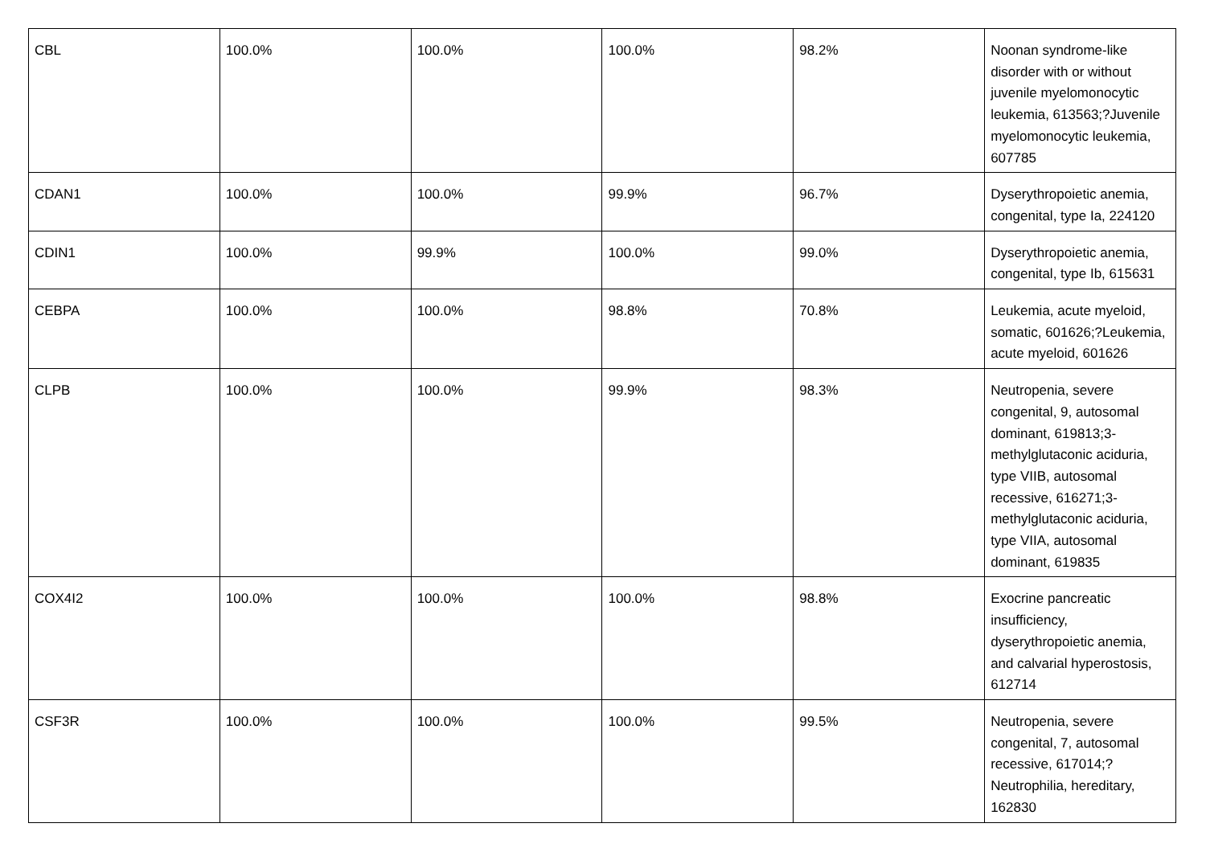| CBL | 100.0% | 100.0% | 100.0% | 98.2% | Noonan syndrome-like disorder with or without juvenile myelomonocytic leukemia, 613563;?Juvenile myelomonocytic leukemia, 607785 |
| CDAN1 | 100.0% | 100.0% | 99.9% | 96.7% | Dyserythropoietic anemia, congenital, type Ia, 224120 |
| CDIN1 | 100.0% | 99.9% | 100.0% | 99.0% | Dyserythropoietic anemia, congenital, type Ib, 615631 |
| CEBPA | 100.0% | 100.0% | 98.8% | 70.8% | Leukemia, acute myeloid, somatic, 601626;?Leukemia, acute myeloid, 601626 |
| CLPB | 100.0% | 100.0% | 99.9% | 98.3% | Neutropenia, severe congenital, 9, autosomal dominant, 619813;3-methylglutaconic aciduria, type VIIB, autosomal recessive, 616271;3-methylglutaconic aciduria, type VIIA, autosomal dominant, 619835 |
| COX4I2 | 100.0% | 100.0% | 100.0% | 98.8% | Exocrine pancreatic insufficiency, dyserythropoietic anemia, and calvarial hyperostosis, 612714 |
| CSF3R | 100.0% | 100.0% | 100.0% | 99.5% | Neutropenia, severe congenital, 7, autosomal recessive, 617014;?Neutrophilia, hereditary, 162830 |